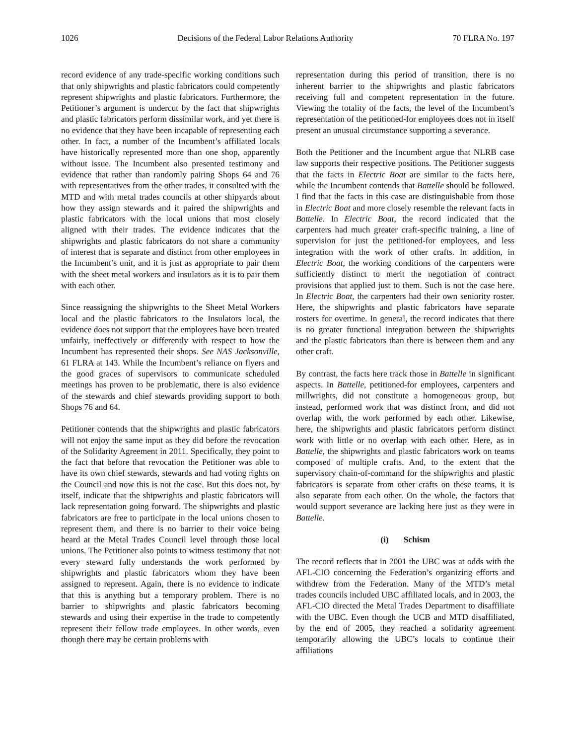1026 Decisions of the Federal Labor Relations Authority 70 FLRA No. 197
record evidence of any trade-specific working conditions such that only shipwrights and plastic fabricators could competently represent shipwrights and plastic fabricators. Furthermore, the Petitioner’s argument is undercut by the fact that shipwrights and plastic fabricators perform dissimilar work, and yet there is no evidence that they have been incapable of representing each other. In fact, a number of the Incumbent’s affiliated locals have historically represented more than one shop, apparently without issue. The Incumbent also presented testimony and evidence that rather than randomly pairing Shops 64 and 76 with representatives from the other trades, it consulted with the MTD and with metal trades councils at other shipyards about how they assign stewards and it paired the shipwrights and plastic fabricators with the local unions that most closely aligned with their trades. The evidence indicates that the shipwrights and plastic fabricators do not share a community of interest that is separate and distinct from other employees in the Incumbent’s unit, and it is just as appropriate to pair them with the sheet metal workers and insulators as it is to pair them with each other.
Since reassigning the shipwrights to the Sheet Metal Workers local and the plastic fabricators to the Insulators local, the evidence does not support that the employees have been treated unfairly, ineffectively or differently with respect to how the Incumbent has represented their shops. See NAS Jacksonville, 61 FLRA at 143. While the Incumbent’s reliance on flyers and the good graces of supervisors to communicate scheduled meetings has proven to be problematic, there is also evidence of the stewards and chief stewards providing support to both Shops 76 and 64.
Petitioner contends that the shipwrights and plastic fabricators will not enjoy the same input as they did before the revocation of the Solidarity Agreement in 2011. Specifically, they point to the fact that before that revocation the Petitioner was able to have its own chief stewards, stewards and had voting rights on the Council and now this is not the case. But this does not, by itself, indicate that the shipwrights and plastic fabricators will lack representation going forward. The shipwrights and plastic fabricators are free to participate in the local unions chosen to represent them, and there is no barrier to their voice being heard at the Metal Trades Council level through those local unions. The Petitioner also points to witness testimony that not every steward fully understands the work performed by shipwrights and plastic fabricators whom they have been assigned to represent. Again, there is no evidence to indicate that this is anything but a temporary problem. There is no barrier to shipwrights and plastic fabricators becoming stewards and using their expertise in the trade to competently represent their fellow trade employees. In other words, even though there may be certain problems with
representation during this period of transition, there is no inherent barrier to the shipwrights and plastic fabricators receiving full and competent representation in the future. Viewing the totality of the facts, the level of the Incumbent’s representation of the petitioned-for employees does not in itself present an unusual circumstance supporting a severance.
Both the Petitioner and the Incumbent argue that NLRB case law supports their respective positions. The Petitioner suggests that the facts in Electric Boat are similar to the facts here, while the Incumbent contends that Battelle should be followed. I find that the facts in this case are distinguishable from those in Electric Boat and more closely resemble the relevant facts in Battelle. In Electric Boat, the record indicated that the carpenters had much greater craft-specific training, a line of supervision for just the petitioned-for employees, and less integration with the work of other crafts. In addition, in Electric Boat, the working conditions of the carpenters were sufficiently distinct to merit the negotiation of contract provisions that applied just to them. Such is not the case here. In Electric Boat, the carpenters had their own seniority roster. Here, the shipwrights and plastic fabricators have separate rosters for overtime. In general, the record indicates that there is no greater functional integration between the shipwrights and the plastic fabricators than there is between them and any other craft.
By contrast, the facts here track those in Battelle in significant aspects. In Battelle, petitioned-for employees, carpenters and millwrights, did not constitute a homogeneous group, but instead, performed work that was distinct from, and did not overlap with, the work performed by each other. Likewise, here, the shipwrights and plastic fabricators perform distinct work with little or no overlap with each other. Here, as in Battelle, the shipwrights and plastic fabricators work on teams composed of multiple crafts. And, to the extent that the supervisory chain-of-command for the shipwrights and plastic fabricators is separate from other crafts on these teams, it is also separate from each other. On the whole, the factors that would support severance are lacking here just as they were in Battelle.
(i) Schism
The record reflects that in 2001 the UBC was at odds with the AFL-CIO concerning the Federation’s organizing efforts and withdrew from the Federation. Many of the MTD’s metal trades councils included UBC affiliated locals, and in 2003, the AFL-CIO directed the Metal Trades Department to disaffiliate with the UBC. Even though the UCB and MTD disaffiliated, by the end of 2005, they reached a solidarity agreement temporarily allowing the UBC’s locals to continue their affiliations